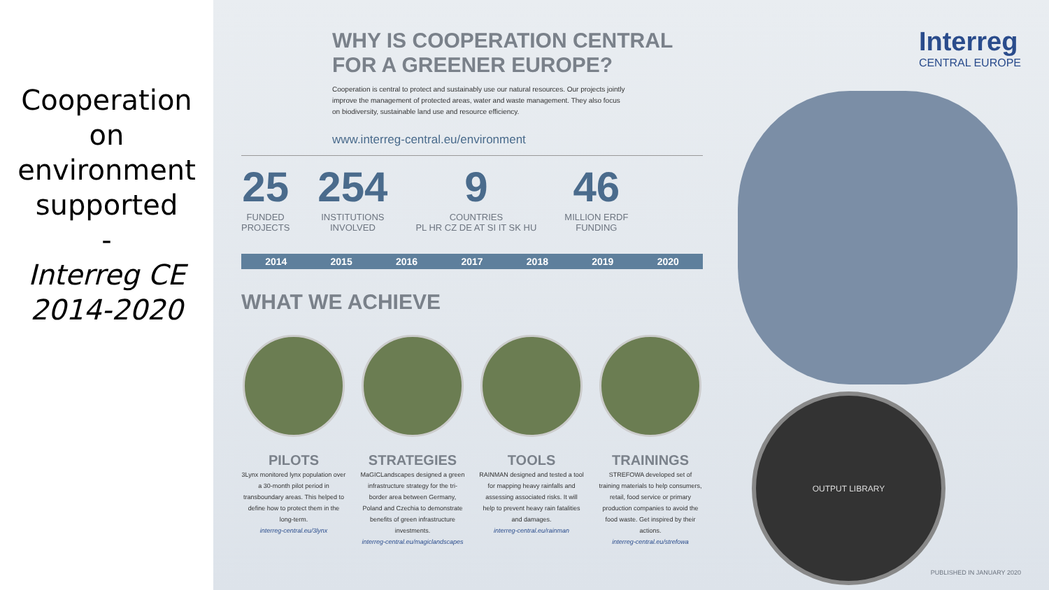Cooperation on environment supported
-
Interreg CE 2014-2020
WHY IS COOPERATION CENTRAL
FOR A GREENER EUROPE?
Cooperation is central to protect and sustainably use our natural resources. Our projects jointly improve the management of protected areas, water and waste management. They also focus on biodiversity, sustainable land use and resource efficiency.
www.interreg-central.eu/environment
25
FUNDED
PROJECTS
254
INSTITUTIONS
INVOLVED
9
COUNTRIES
PL HR CZ DE AT SI IT SK HU
46
MILLION ERDF
FUNDING
2014 2015 2016 2017 2018 2019 2020
WHAT WE ACHIEVE
PILOTS
3Lynx monitored lynx population over a 30-month pilot period in transboundary areas. This helped to define how to protect them in the long-term.
interreg-central.eu/3lynx
STRATEGIES
MaGICLandscapes designed a green infrastructure strategy for the tri-border area between Germany, Poland and Czechia to demonstrate benefits of green infrastructure investments.
interreg-central.eu/magiclandscapes
TOOLS
RAINMAN designed and tested a tool for mapping heavy rainfalls and assessing associated risks. It will help to prevent heavy rain fatalities and damages.
interreg-central.eu/rainman
TRAININGS
STREFOWA developed set of training materials to help consumers, retail, food service or primary production companies to avoid the food waste. Get inspired by their actions.
interreg-central.eu/strefowa
Interreg
CENTRAL EUROPE
OUTPUT LIBRARY
PUBLISHED IN JANUARY 2020